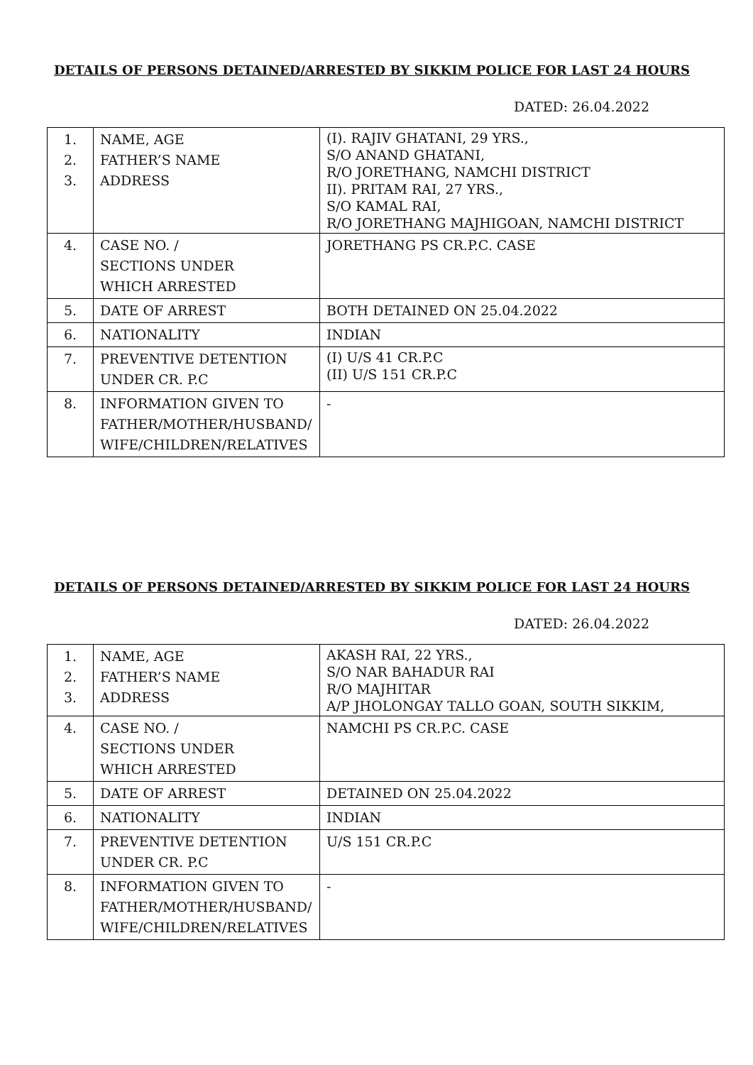DETAILS OF PERSONS DETAINED/ARRESTED BY SIKKIM POLICE FOR LAST 24 HOURS
DATED: 26.04.2022
| 1. 2. 3. | NAME, AGE FATHER’S NAME ADDRESS | (I). RAJIV GHATANI, 29 YRS., S/O ANAND GHATANI, R/O JORETHANG, NAMCHI DISTRICT II). PRITAM RAI, 27 YRS., S/O KAMAL RAI, R/O JORETHANG MAJHIGOAN, NAMCHI DISTRICT |
| 4. | CASE NO. / SECTIONS UNDER WHICH ARRESTED | JORETHANG PS CR.P.C. CASE |
| 5. | DATE OF ARREST | BOTH DETAINED ON 25.04.2022 |
| 6. | NATIONALITY | INDIAN |
| 7. | PREVENTIVE DETENTION UNDER CR. P.C | (I) U/S 41 CR.P.C (II) U/S 151 CR.P.C |
| 8. | INFORMATION GIVEN TO FATHER/MOTHER/HUSBAND/ WIFE/CHILDREN/RELATIVES | - |
DETAILS OF PERSONS DETAINED/ARRESTED BY SIKKIM POLICE FOR LAST 24 HOURS
DATED: 26.04.2022
| 1. 2. 3. | NAME, AGE FATHER’S NAME ADDRESS | AKASH RAI, 22 YRS., S/O NAR BAHADUR RAI R/O MAJHITAR A/P JHOLONGAY TALLO GOAN, SOUTH SIKKIM, |
| 4. | CASE NO. / SECTIONS UNDER WHICH ARRESTED | NAMCHI PS CR.P.C. CASE |
| 5. | DATE OF ARREST | DETAINED ON 25.04.2022 |
| 6. | NATIONALITY | INDIAN |
| 7. | PREVENTIVE DETENTION UNDER CR. P.C | U/S 151 CR.P.C |
| 8. | INFORMATION GIVEN TO FATHER/MOTHER/HUSBAND/ WIFE/CHILDREN/RELATIVES | - |